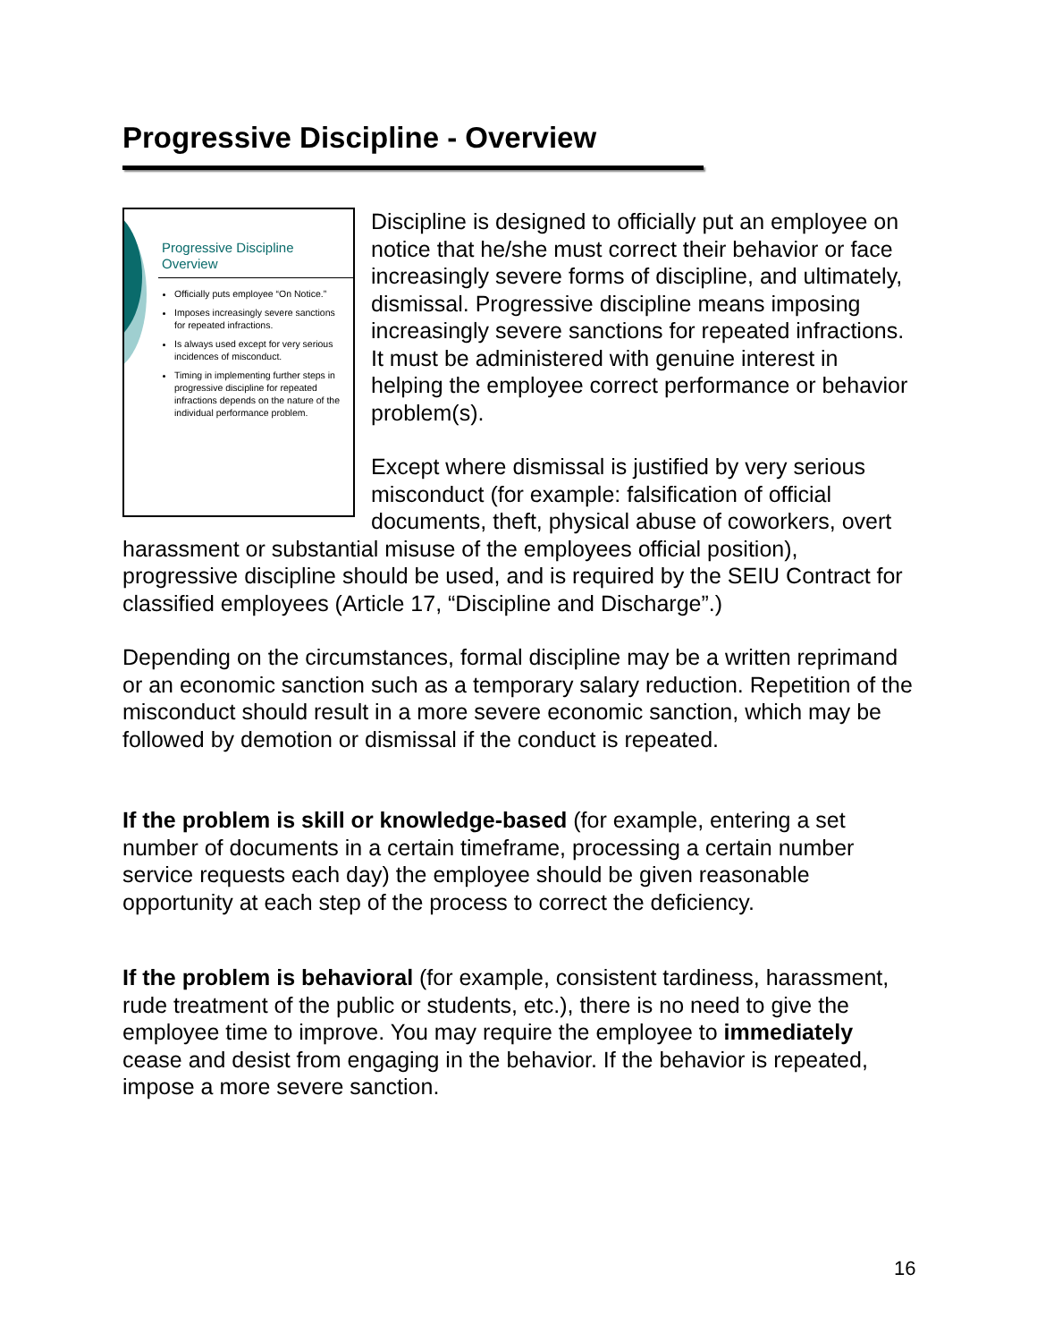Progressive Discipline - Overview
Progressive Discipline
Overview
Officially puts employee “On Notice.”
Imposes increasingly severe sanctions for repeated infractions.
Is always used except for very serious incidences of misconduct.
Timing in implementing further steps in progressive discipline for repeated infractions depends on the nature of the individual performance problem.
Discipline is designed to officially put an employee on notice that he/she must correct their behavior or face increasingly severe forms of discipline, and ultimately, dismissal. Progressive discipline means imposing increasingly severe sanctions for repeated infractions. It must be administered with genuine interest in helping the employee correct performance or behavior problem(s).
Except where dismissal is justified by very serious misconduct (for example: falsification of official documents, theft, physical abuse of coworkers, overt harassment or substantial misuse of the employees official position), progressive discipline should be used, and is required by the SEIU Contract for classified employees (Article 17, “Discipline and Discharge”.)
Depending on the circumstances, formal discipline may be a written reprimand or an economic sanction such as a temporary salary reduction. Repetition of the misconduct should result in a more severe economic sanction, which may be followed by demotion or dismissal if the conduct is repeated.
If the problem is skill or knowledge-based (for example, entering a set number of documents in a certain timeframe, processing a certain number service requests each day) the employee should be given reasonable opportunity at each step of the process to correct the deficiency.
If the problem is behavioral (for example, consistent tardiness, harassment, rude treatment of the public or students, etc.), there is no need to give the employee time to improve. You may require the employee to immediately cease and desist from engaging in the behavior. If the behavior is repeated, impose a more severe sanction.
16